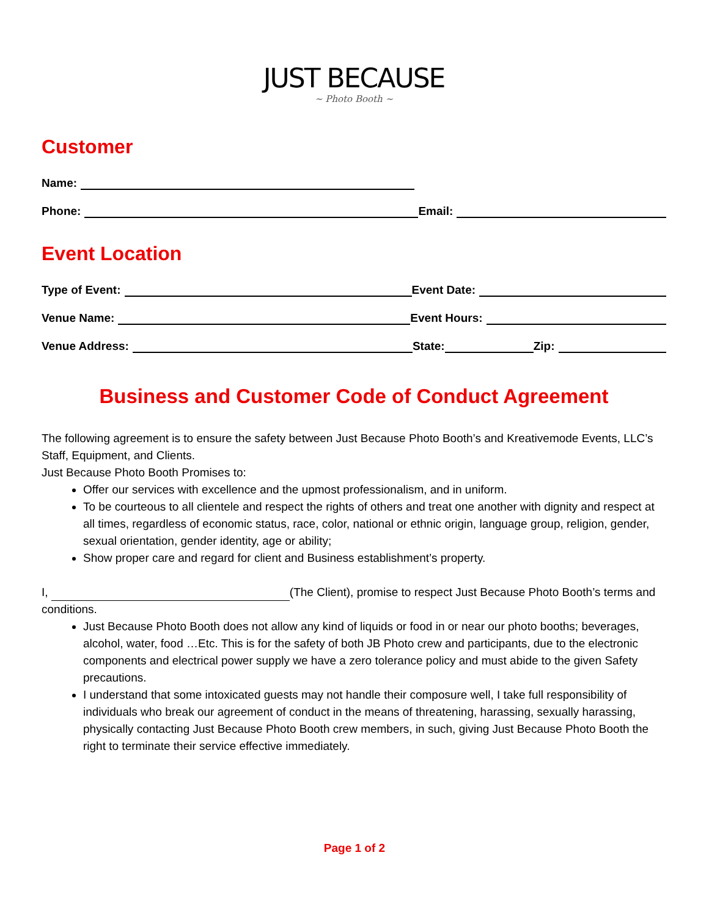JUST BECAUSE
~ Photo Booth ~
Customer
Name:
Phone:
Email:
Event Location
Type of Event:
Event Date:
Venue Name:
Event Hours:
Venue Address:
State:
Zip:
Business and Customer Code of Conduct Agreement
The following agreement is to ensure the safety between Just Because Photo Booth’s and Kreativemode Events, LLC’s Staff, Equipment, and Clients.
Just Because Photo Booth Promises to:
Offer our services with excellence and the upmost professionalism, and in uniform.
To be courteous to all clientele and respect the rights of others and treat one another with dignity and respect at all times, regardless of economic status, race, color, national or ethnic origin, language group, religion, gender, sexual orientation, gender identity, age or ability;
Show proper care and regard for client and Business establishment’s property.
I, (The Client), promise to respect Just Because Photo Booth’s terms and conditions.
Just Because Photo Booth does not allow any kind of liquids or food in or near our photo booths; beverages, alcohol, water, food …Etc. This is for the safety of both JB Photo crew and participants, due to the electronic components and electrical power supply we have a zero tolerance policy and must abide to the given Safety precautions.
I understand that some intoxicated guests may not handle their composure well, I take full responsibility of individuals who break our agreement of conduct in the means of threatening, harassing, sexually harassing, physically contacting Just Because Photo Booth crew members, in such, giving Just Because Photo Booth the right to terminate their service effective immediately.
Page 1 of 2